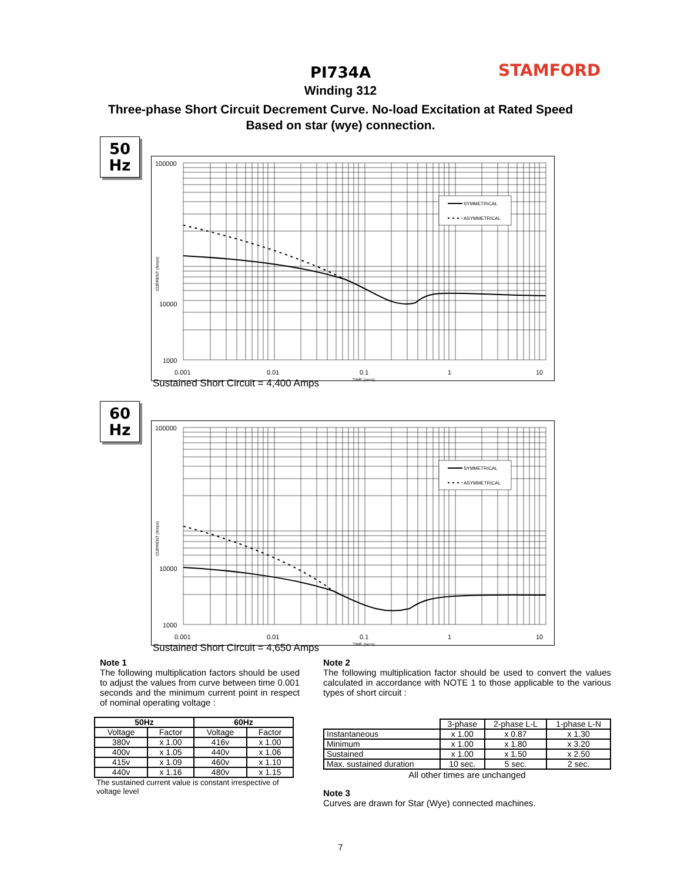STAMFORD
PI734A
Winding 312
Three-phase Short Circuit Decrement Curve. No-load Excitation at Rated Speed
Based on star (wye) connection.
50
Hz
SYMMETRICAL
ASYMMETRICAL
100000
10000
1000
0.001
0.01
0.1
1
10
TIME (secs)
CURRENT (Amps)
Sustained Short Circuit = 4,400 Amps
60
Hz
SYMMETRICAL
ASYMMETRICAL
100000
10000
1000
0.001
0.01
0.1
1
10
TIME (secs)
CURRENT (Amps)
Sustained Short Circuit = 4,650 Amps
Note 1
The following multiplication factors should be used to adjust the values from curve between time 0.001 seconds and the minimum current point in respect of nominal operating voltage :
| 50Hz | | 60Hz | |
| --- | --- | --- | --- |
| Voltage | Factor | Voltage | Factor |
| 380v | x 1.00 | 416v | x 1.00 |
| 400v | x 1.05 | 440v | x 1.06 |
| 415v | x 1.09 | 460v | x 1.10 |
| 440v | x 1.16 | 480v | x 1.15 |
The sustained current value is constant irrespective of voltage level
Note 2
The following multiplication factor should be used to convert the values calculated in accordance with NOTE 1 to those applicable to the various types of short circuit :
| | 3-phase | 2-phase L-L | 1-phase L-N |
| Instantaneous | x 1.00 | x 0.87 | x 1.30 |
| Minimum | x 1.00 | x 1.80 | x 3.20 |
| Sustained | x 1.00 | x 1.50 | x 2.50 |
| Max. sustained duration | 10 sec. | 5 sec. | 2 sec. |
All other times are unchanged
Note 3
Curves are drawn for Star (Wye) connected machines.
7